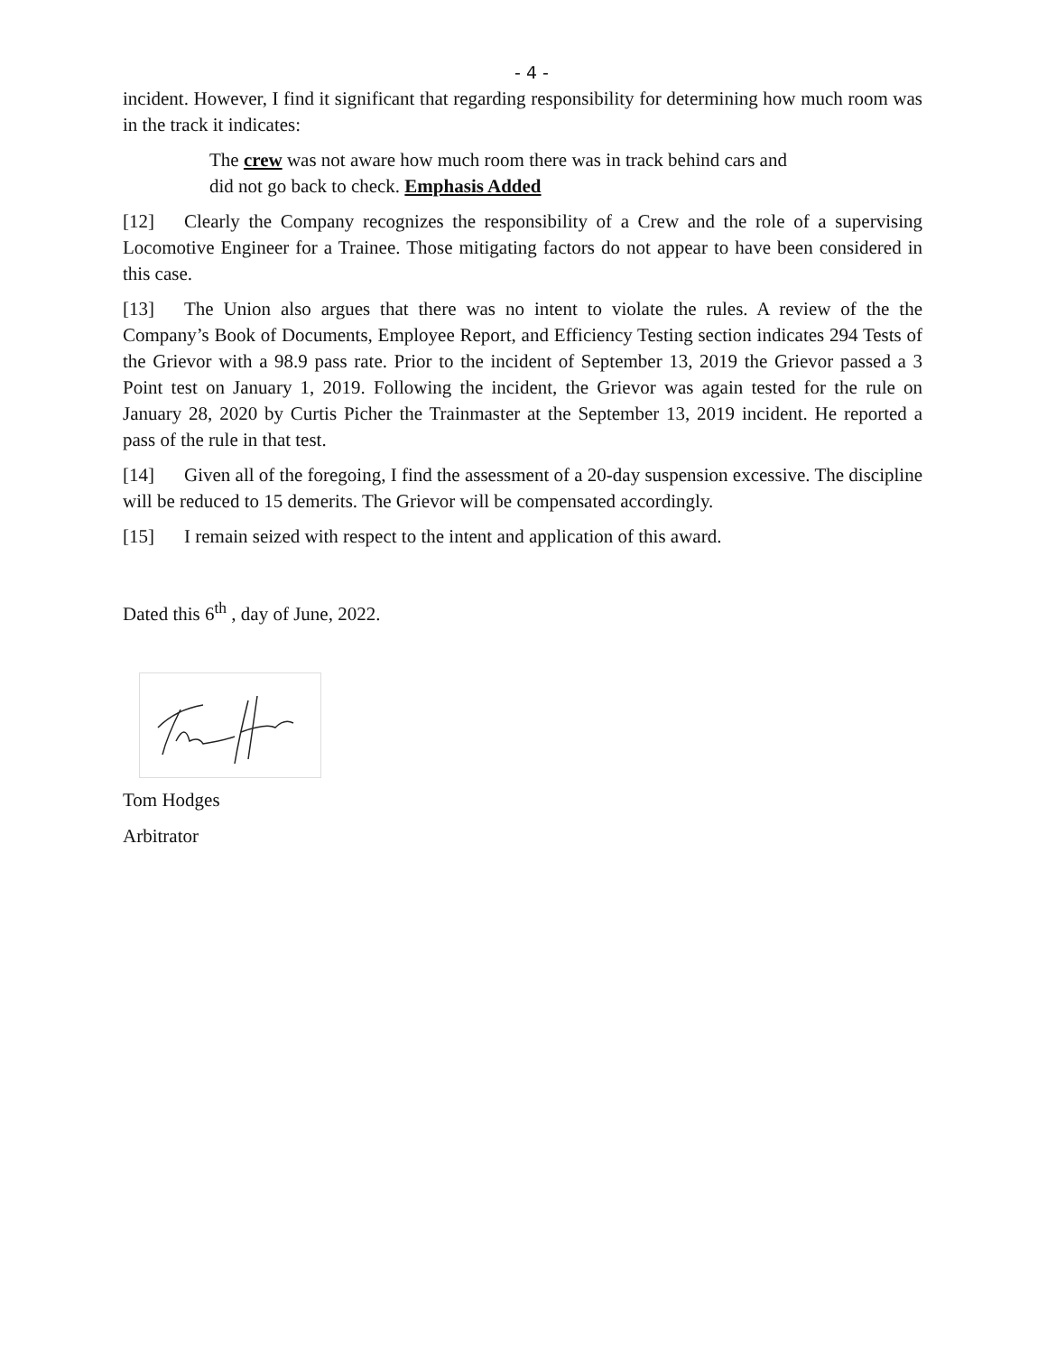- 4 -
incident. However, I find it significant that regarding responsibility for determining how much room was in the track it indicates:
The crew was not aware how much room there was in track behind cars and
did not go back to check. Emphasis Added
[12] Clearly the Company recognizes the responsibility of a Crew and the role of a supervising Locomotive Engineer for a Trainee. Those mitigating factors do not appear to have been considered in this case.
[13] The Union also argues that there was no intent to violate the rules. A review of the the Company’s Book of Documents, Employee Report, and Efficiency Testing section indicates 294 Tests of the Grievor with a 98.9 pass rate. Prior to the incident of September 13, 2019 the Grievor passed a 3 Point test on January 1, 2019. Following the incident, the Grievor was again tested for the rule on January 28, 2020 by Curtis Picher the Trainmaster at the September 13, 2019 incident. He reported a pass of the rule in that test.
[14] Given all of the foregoing, I find the assessment of a 20-day suspension excessive. The discipline will be reduced to 15 demerits. The Grievor will be compensated accordingly.
[15] I remain seized with respect to the intent and application of this award.
Dated this 6<sup>th</sup> , day of June, 2022.
Tom Hodges
Arbitrator